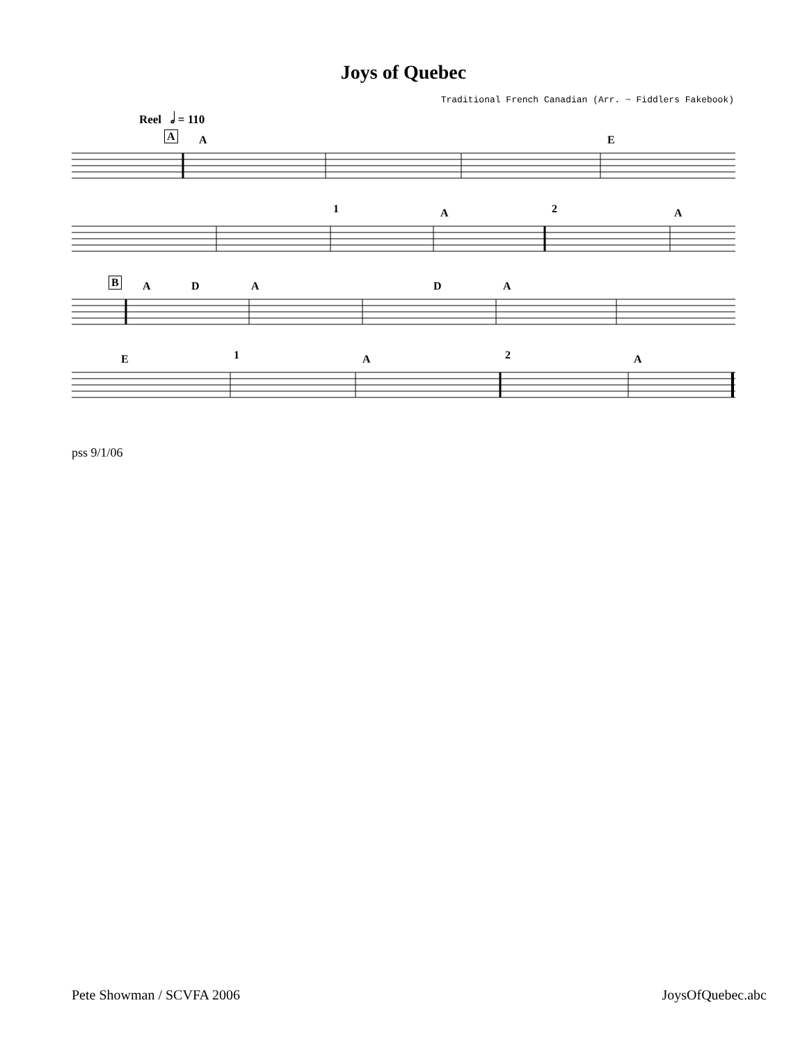Joys of Quebec
Traditional French Canadian (Arr. ~ Fiddlers Fakebook)
Reel 𝅗𝅥 = 110
A A E
1 A 2 A
B A D A D A
E 1 A 2 A
pss 9/1/06
Pete Showman / SCVFA 2006 JoysOfQuebec.abc